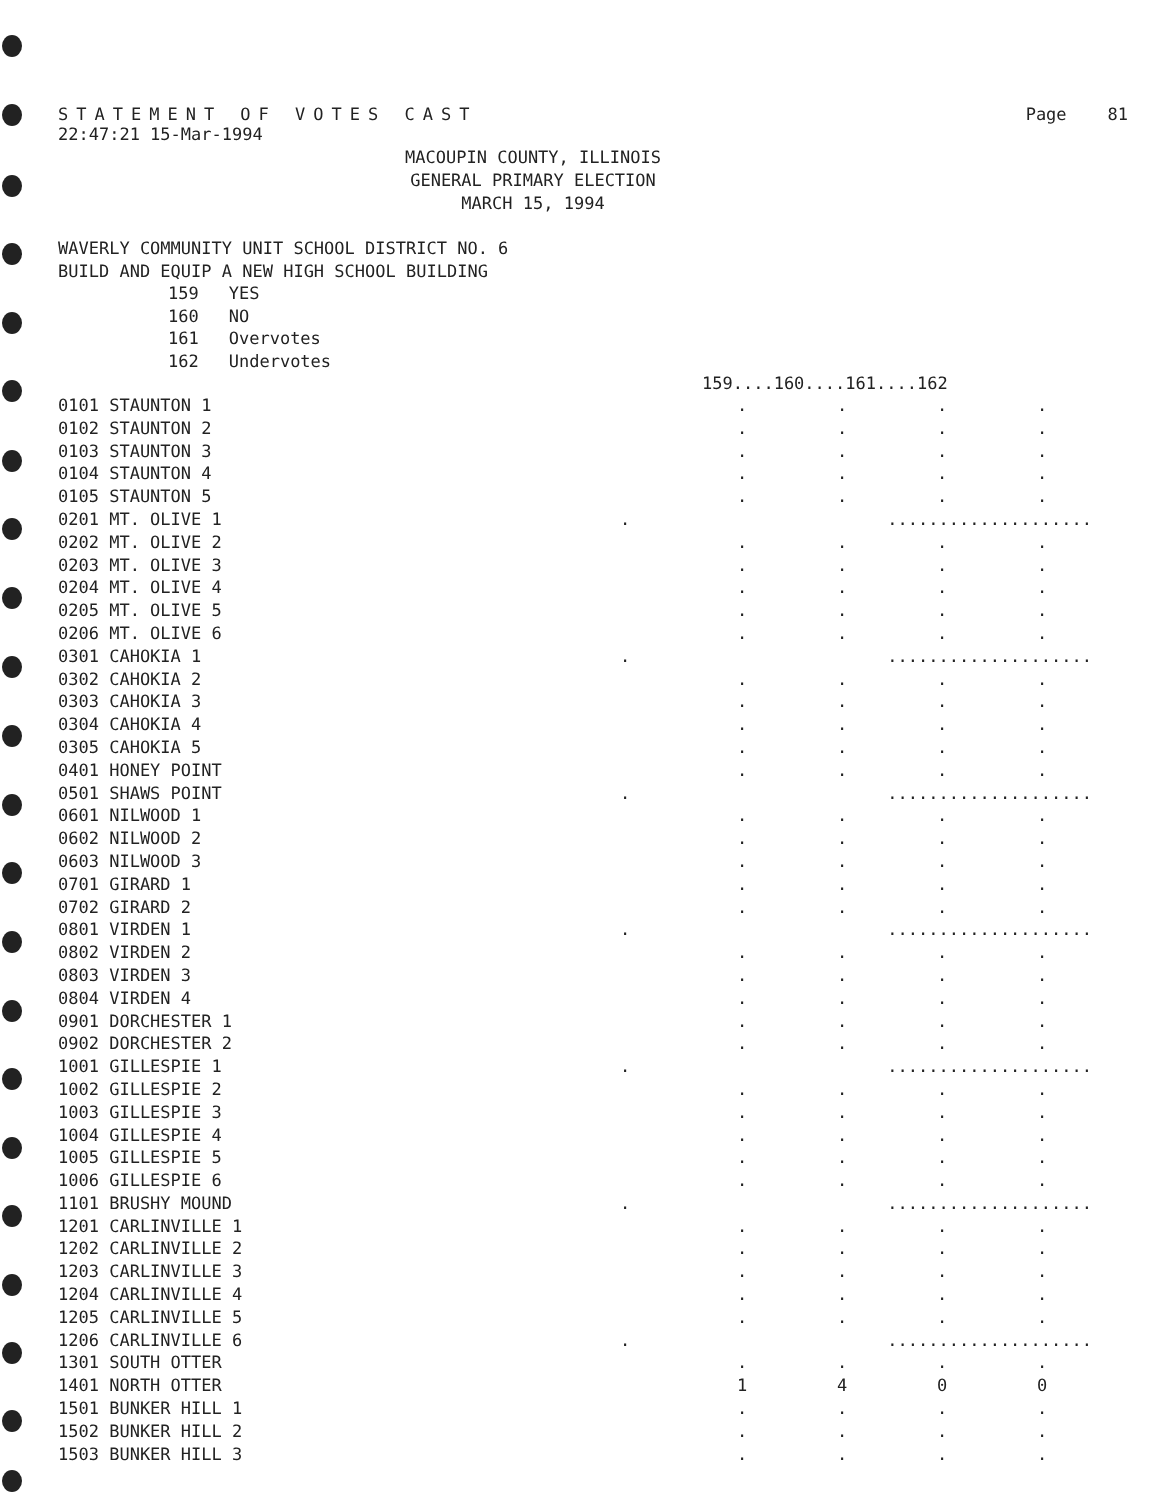STATEMENT OF VOTES CAST Page 81
22:47:21 15-Mar-1994
MACOUPIN COUNTY, ILLINOIS
GENERAL PRIMARY ELECTION
MARCH 15, 1994
WAVERLY COMMUNITY UNIT SCHOOL DISTRICT NO. 6
BUILD AND EQUIP A NEW HIGH SCHOOL BUILDING
| 159 | YES |
| 160 | NO |
| 161 | Overvotes |
| 162 | Undervotes |
| | | 159....160....161....162 | | | |
| --- | --- | --- | --- | --- | --- |
| 0101 STAUNTON 1 | | . | . | . | . |
| 0102 STAUNTON 2 | | . | . | . | . |
| 0103 STAUNTON 3 | | . | . | . | . |
| 0104 STAUNTON 4 | | . | . | . | . |
| 0105 STAUNTON 5 | | . | . | . | . |
| 0201 MT. OLIVE 1 | . | .................... | | | |
| 0202 MT. OLIVE 2 | | . | . | . | . |
| 0203 MT. OLIVE 3 | | . | . | . | . |
| 0204 MT. OLIVE 4 | | . | . | . | . |
| 0205 MT. OLIVE 5 | | . | . | . | . |
| 0206 MT. OLIVE 6 | | . | . | . | . |
| 0301 CAHOKIA 1 | . | .................... | | | |
| 0302 CAHOKIA 2 | | . | . | . | . |
| 0303 CAHOKIA 3 | | . | . | . | . |
| 0304 CAHOKIA 4 | | . | . | . | . |
| 0305 CAHOKIA 5 | | . | . | . | . |
| 0401 HONEY POINT | | . | . | . | . |
| 0501 SHAWS POINT | . | .................... | | | |
| 0601 NILWOOD 1 | | . | . | . | . |
| 0602 NILWOOD 2 | | . | . | . | . |
| 0603 NILWOOD 3 | | . | . | . | . |
| 0701 GIRARD 1 | | . | . | . | . |
| 0702 GIRARD 2 | | . | . | . | . |
| 0801 VIRDEN 1 | . | .................... | | | |
| 0802 VIRDEN 2 | | . | . | . | . |
| 0803 VIRDEN 3 | | . | . | . | . |
| 0804 VIRDEN 4 | | . | . | . | . |
| 0901 DORCHESTER 1 | | . | . | . | . |
| 0902 DORCHESTER 2 | | . | . | . | . |
| 1001 GILLESPIE 1 | . | .................... | | | |
| 1002 GILLESPIE 2 | | . | . | . | . |
| 1003 GILLESPIE 3 | | . | . | . | . |
| 1004 GILLESPIE 4 | | . | . | . | . |
| 1005 GILLESPIE 5 | | . | . | . | . |
| 1006 GILLESPIE 6 | | . | . | . | . |
| 1101 BRUSHY MOUND | . | .................... | | | |
| 1201 CARLINVILLE 1 | | . | . | . | . |
| 1202 CARLINVILLE 2 | | . | . | . | . |
| 1203 CARLINVILLE 3 | | . | . | . | . |
| 1204 CARLINVILLE 4 | | . | . | . | . |
| 1205 CARLINVILLE 5 | | . | . | . | . |
| 1206 CARLINVILLE 6 | . | .................... | | | |
| 1301 SOUTH OTTER | | . | . | . | . |
| 1401 NORTH OTTER | | 1 | 4 | 0 | 0 |
| 1501 BUNKER HILL 1 | | . | . | . | . |
| 1502 BUNKER HILL 2 | | . | . | . | . |
| 1503 BUNKER HILL 3 | | . | . | . | . |